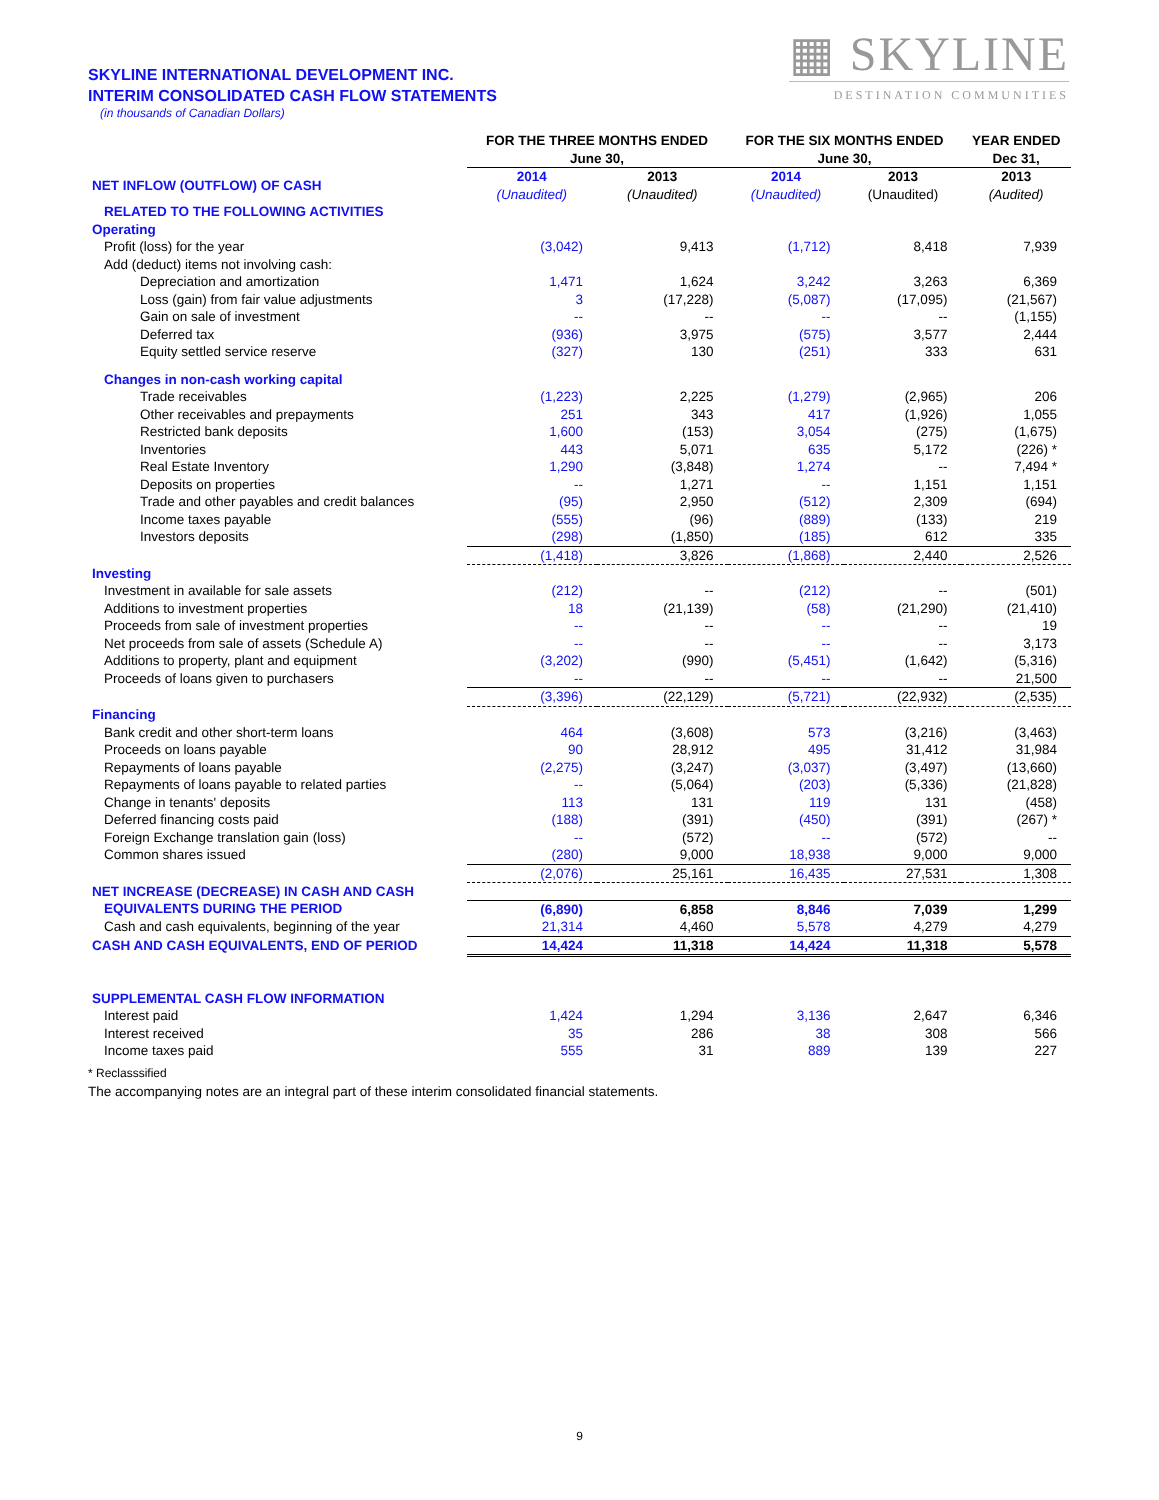▦ SKYLINE
DESTINATION COMMUNITIES
SKYLINE INTERNATIONAL DEVELOPMENT INC.
INTERIM CONSOLIDATED CASH FLOW STATEMENTS
(in thousands of Canadian Dollars)
| | FOR THE THREE MONTHS ENDED June 30, | | FOR THE SIX MONTHS ENDED June 30, | | YEAR ENDED Dec 31, |
| --- | --- | --- | --- | --- | --- |
| NET INFLOW (OUTFLOW) OF CASH | 2014 (Unaudited) | 2013 (Unaudited) | 2014 (Unaudited) | 2013 (Unaudited) | 2013 (Audited) |
| RELATED TO THE FOLLOWING ACTIVITIES | | | | | |
| Operating | | | | | |
| Profit (loss) for the year | (3,042) | 9,413 | (1,712) | 8,418 | 7,939 |
| Add (deduct) items not involving cash: | | | | | |
| Depreciation and amortization | 1,471 | 1,624 | 3,242 | 3,263 | 6,369 |
| Loss (gain) from fair value adjustments | 3 | (17,228) | (5,087) | (17,095) | (21,567) |
| Gain on sale of investment | -- | -- | -- | -- | (1,155) |
| Deferred tax | (936) | 3,975 | (575) | 3,577 | 2,444 |
| Equity settled service reserve | (327) | 130 | (251) | 333 | 631 |
| Changes in non-cash working capital | | | | | |
| Trade receivables | (1,223) | 2,225 | (1,279) | (2,965) | 206 |
| Other receivables and prepayments | 251 | 343 | 417 | (1,926) | 1,055 |
| Restricted bank deposits | 1,600 | (153) | 3,054 | (275) | (1,675) |
| Inventories | 443 | 5,071 | 635 | 5,172 | (226) * |
| Real Estate Inventory | 1,290 | (3,848) | 1,274 | -- | 7,494 * |
| Deposits on properties | -- | 1,271 | -- | 1,151 | 1,151 |
| Trade and other payables and credit balances | (95) | 2,950 | (512) | 2,309 | (694) |
| Income taxes payable | (555) | (96) | (889) | (133) | 219 |
| Investors deposits | (298) | (1,850) | (185) | 612 | 335 |
| | (1,418) | 3,826 | (1,868) | 2,440 | 2,526 |
| Investing | | | | | |
| Investment in available for sale assets | (212) | -- | (212) | -- | (501) |
| Additions to investment properties | 18 | (21,139) | (58) | (21,290) | (21,410) |
| Proceeds from sale of investment properties | -- | -- | -- | -- | 19 |
| Net proceeds from sale of assets (Schedule A) | -- | -- | -- | -- | 3,173 |
| Additions to property, plant and equipment | (3,202) | (990) | (5,451) | (1,642) | (5,316) |
| Proceeds of loans given to purchasers | -- | -- | -- | -- | 21,500 |
| | (3,396) | (22,129) | (5,721) | (22,932) | (2,535) |
| Financing | | | | | |
| Bank credit and other short-term loans | 464 | (3,608) | 573 | (3,216) | (3,463) |
| Proceeds on loans payable | 90 | 28,912 | 495 | 31,412 | 31,984 |
| Repayments of loans payable | (2,275) | (3,247) | (3,037) | (3,497) | (13,660) |
| Repayments of loans payable to related parties | -- | (5,064) | (203) | (5,336) | (21,828) |
| Change in tenants' deposits | 113 | 131 | 119 | 131 | (458) |
| Deferred financing costs paid | (188) | (391) | (450) | (391) | (267) * |
| Foreign Exchange translation gain (loss) | -- | (572) | -- | (572) | -- |
| Common shares issued | (280) | 9,000 | 18,938 | 9,000 | 9,000 |
| | (2,076) | 25,161 | 16,435 | 27,531 | 1,308 |
| NET INCREASE (DECREASE) IN CASH AND CASH | | | | | |
| EQUIVALENTS DURING THE PERIOD | (6,890) | 6,858 | 8,846 | 7,039 | 1,299 |
| Cash and cash equivalents, beginning of the year | 21,314 | 4,460 | 5,578 | 4,279 | 4,279 |
| CASH AND CASH EQUIVALENTS, END OF PERIOD | 14,424 | 11,318 | 14,424 | 11,318 | 5,578 |
| SUPPLEMENTAL CASH FLOW INFORMATION | | | | | |
| Interest paid | 1,424 | 1,294 | 3,136 | 2,647 | 6,346 |
| Interest received | 35 | 286 | 38 | 308 | 566 |
| Income taxes paid | 555 | 31 | 889 | 139 | 227 |
* Reclasssified
The accompanying notes are an integral part of these interim consolidated financial statements.
9